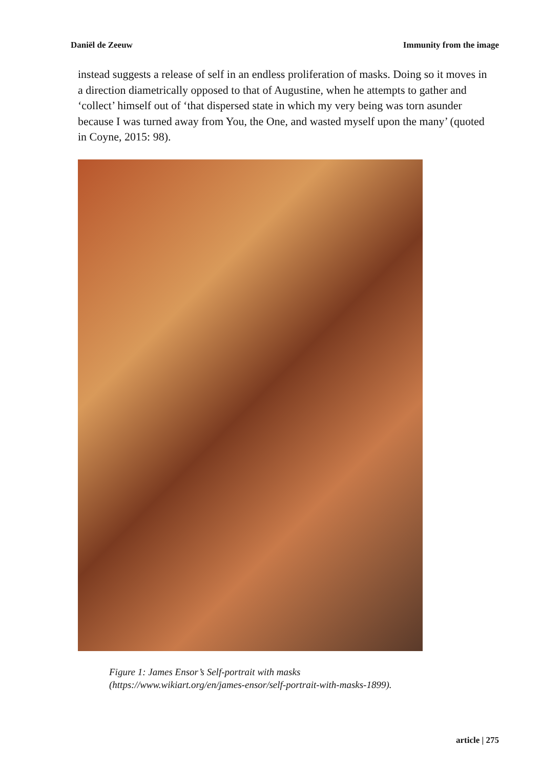Daniël de Zeeuw Immunity from the image
instead suggests a release of self in an endless proliferation of masks. Doing so it moves in a direction diametrically opposed to that of Augustine, when he attempts to gather and ‘collect’ himself out of ‘that dispersed state in which my very being was torn asunder because I was turned away from You, the One, and wasted myself upon the many’ (quoted in Coyne, 2015: 98).
Figure 1: James Ensor’s Self-portrait with masks
(https://www.wikiart.org/en/james-ensor/self-portrait-with-masks-1899).
article | 275